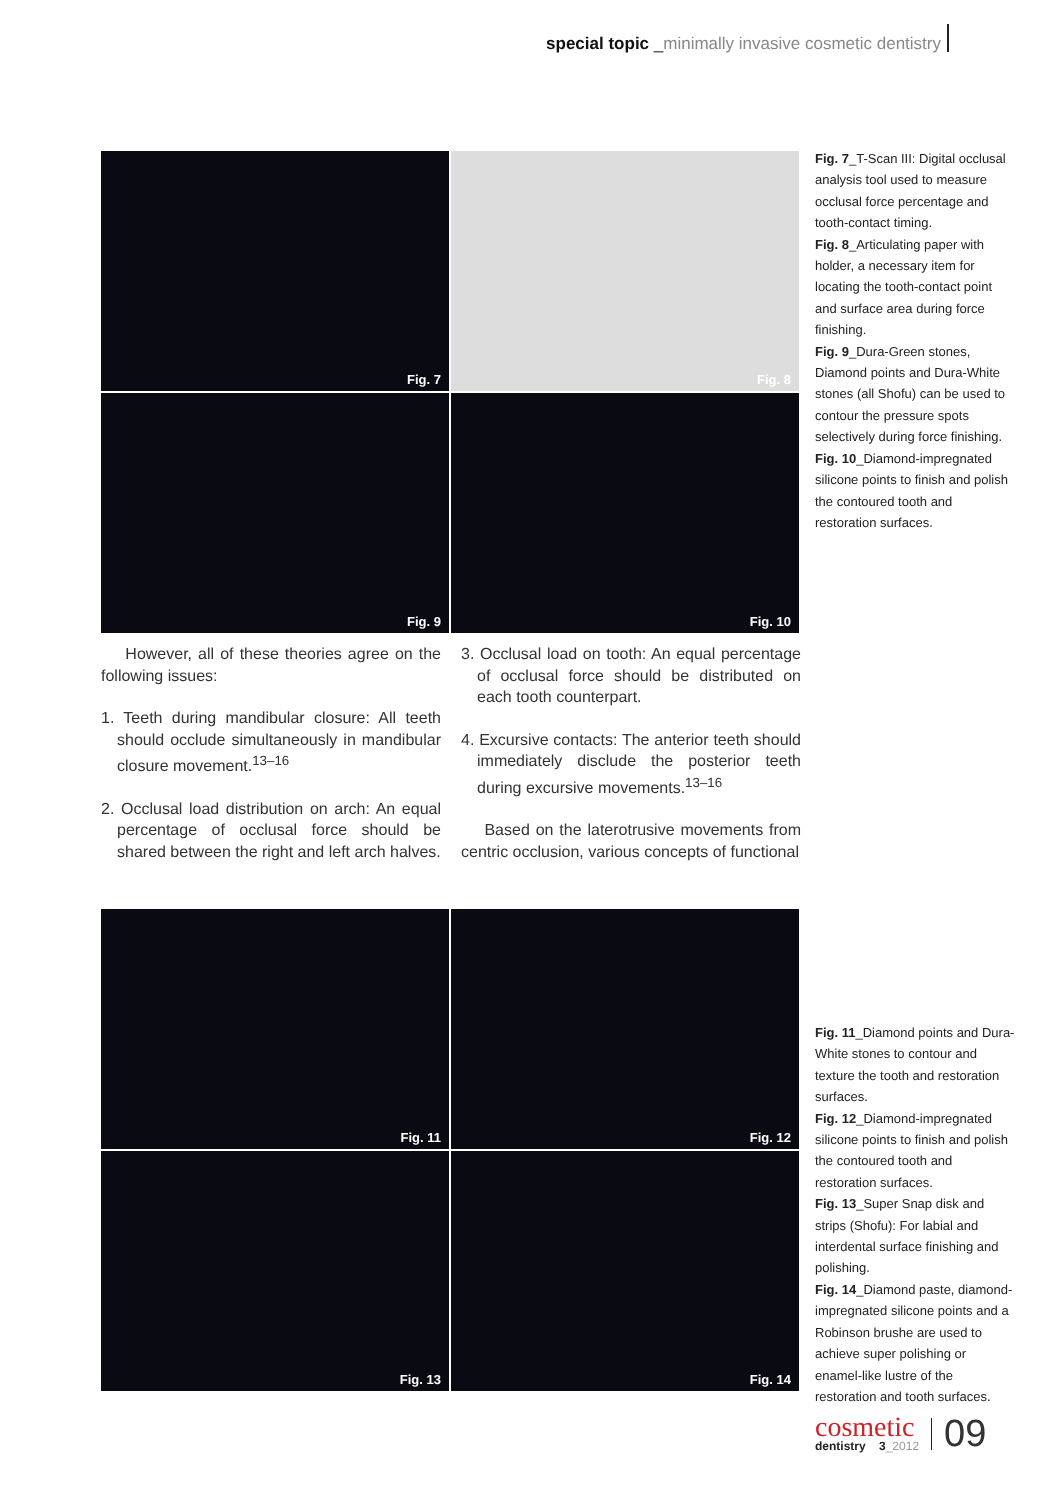special topic _minimally invasive cosmetic dentistry
Fig. 7
Fig. 8
Fig. 9
Fig. 10
However, all of these theories agree on the following issues:
1. Teeth during mandibular closure: All teeth should occlude simultaneously in mandibular closure movement.<sup>13–16</sup>
2. Occlusal load distribution on arch: An equal percentage of occlusal force should be shared between the right and left arch halves.
3. Occlusal load on tooth: An equal percentage of occlusal force should be distributed on each tooth counterpart.
4. Excursive contacts: The anterior teeth should immediately disclude the posterior teeth during excursive movements.<sup>13–16</sup>
Based on the laterotrusive movements from centric occlusion, various concepts of functional
Fig. 11
Fig. 12
Fig. 13
Fig. 14
Fig. 7_T-Scan III: Digital occlusal analysis tool used to measure occlusal force percentage and tooth-contact timing.
Fig. 8_Articulating paper with holder, a necessary item for locating the tooth-contact point and surface area during force finishing.
Fig. 9_Dura-Green stones, Diamond points and Dura-White stones (all Shofu) can be used to contour the pressure spots selectively during force finishing.
Fig. 10_Diamond-impregnated silicone points to finish and polish the contoured tooth and restoration surfaces.
Fig. 11_Diamond points and Dura-White stones to contour and texture the tooth and restoration surfaces.
Fig. 12_Diamond-impregnated silicone points to finish and polish the contoured tooth and restoration surfaces.
Fig. 13_Super Snap disk and strips (Shofu): For labial and interdental surface finishing and polishing.
Fig. 14_Diamond paste, diamond-impregnated silicone points and a Robinson brushe are used to achieve super polishing or enamel-like lustre of the restoration and tooth surfaces.
cosmetic
dentistry 3_2012
09